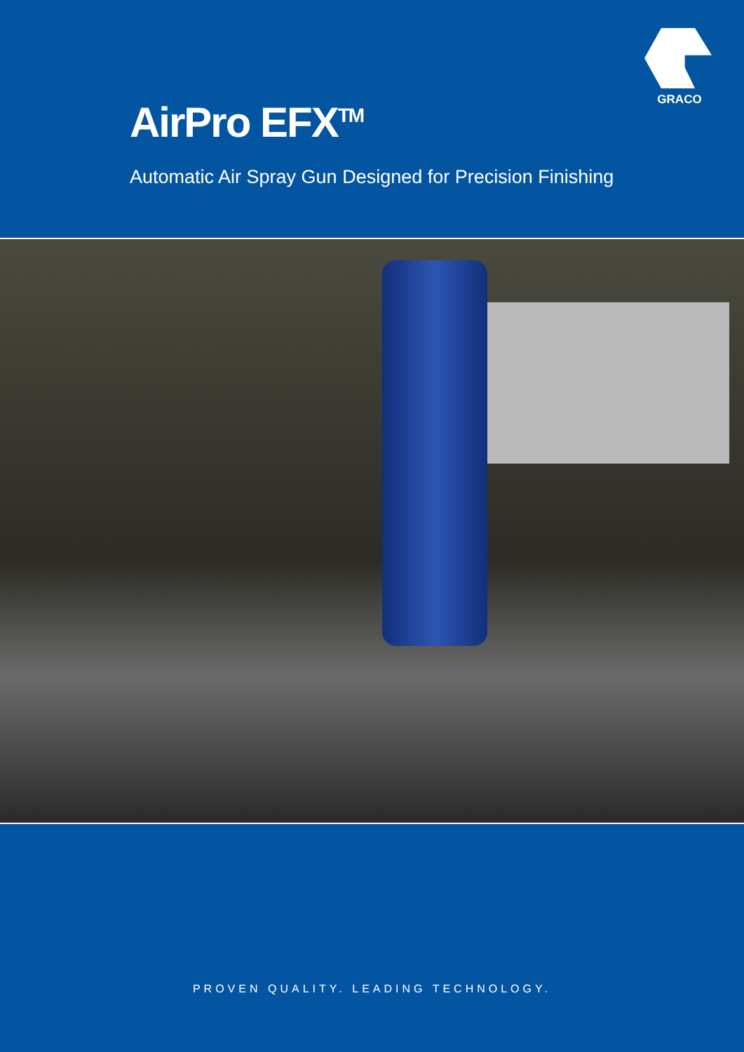GRACO
AirPro EFX<sup>TM</sup>
Automatic Air Spray Gun Designed for Precision Finishing
PROVEN QUALITY. LEADING TECHNOLOGY.